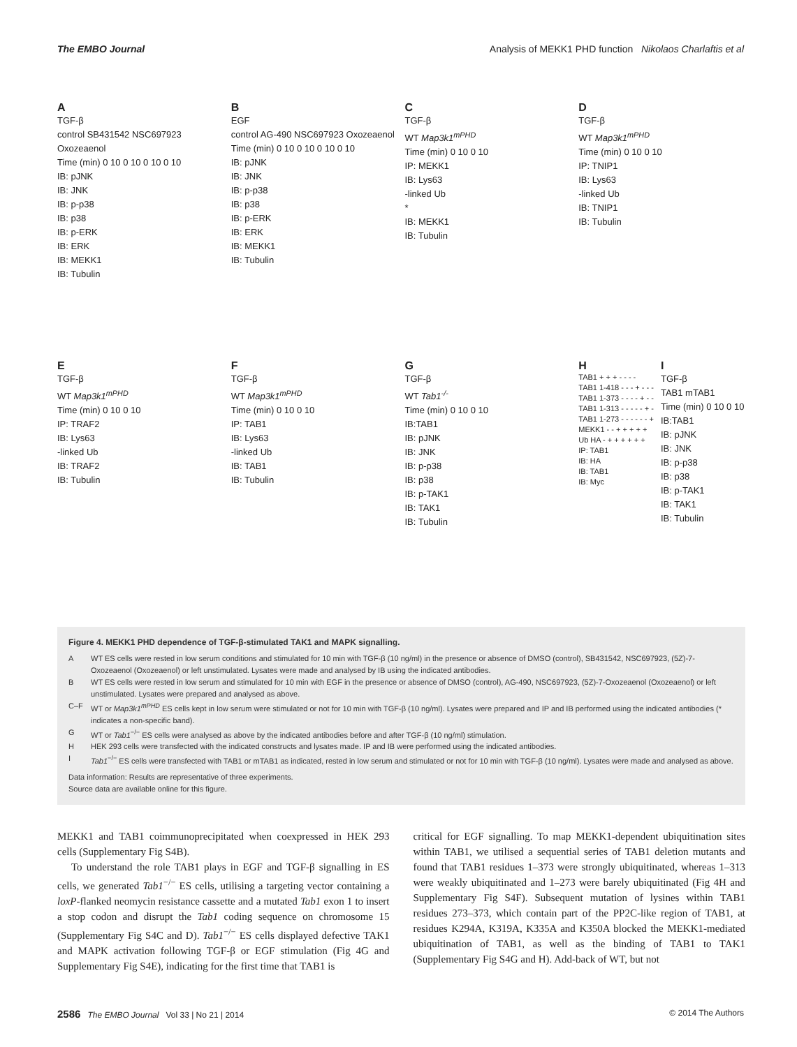The EMBO Journal Analysis of MEKK1 PHD function Nikolaos Charlaftis et al
A
TGF-β
control SB431542 NSC697923 Oxozeaenol
Time (min) 0 10 0 10 0 10 0 10
IB: pJNK
IB: JNK
IB: p-p38
IB: p38
IB: p-ERK
IB: ERK
IB: MEKK1
IB: Tubulin
B
EGF
control AG-490 NSC697923 Oxozeaenol
Time (min) 0 10 0 10 0 10 0 10
IB: pJNK
IB: JNK
IB: p-p38
IB: p38
IB: p-ERK
IB: ERK
IB: MEKK1
IB: Tubulin
C
TGF-β
WT Map3k1<sup>mPHD</sup>
Time (min) 0 10 0 10
IP: MEKK1
IB: Lys63
-linked Ub
*
IB: MEKK1
IB: Tubulin
D
TGF-β
WT Map3k1<sup>mPHD</sup>
Time (min) 0 10 0 10
IP: TNIP1
IB: Lys63
-linked Ub
IB: TNIP1
IB: Tubulin
E
TGF-β
WT Map3k1<sup>mPHD</sup>
Time (min) 0 10 0 10
IP: TRAF2
IB: Lys63
-linked Ub
IB: TRAF2
IB: Tubulin
F
TGF-β
WT Map3k1<sup>mPHD</sup>
Time (min) 0 10 0 10
IP: TAB1
IB: Lys63
-linked Ub
IB: TAB1
IB: Tubulin
G
TGF-β
WT Tab1<sup>-/-</sup>
Time (min) 0 10 0 10
IB:TAB1
IB: pJNK
IB: JNK
IB: p-p38
IB: p38
IB: p-TAK1
IB: TAK1
IB: Tubulin
H
TAB1 + + + - - - -
TAB1 1-418 - - - + - - -
TAB1 1-373 - - - - + - -
TAB1 1-313 - - - - - + -
TAB1 1-273 - - - - - - +
MEKK1 - - + + + + +
Ub HA - + + + + + +
IP: TAB1
IB: HA
IB: TAB1
IB: Myc
I
TGF-β
TAB1 mTAB1
Time (min) 0 10 0 10
IB:TAB1
IB: pJNK
IB: JNK
IB: p-p38
IB: p38
IB: p-TAK1
IB: TAK1
IB: Tubulin
Figure 4. MEKK1 PHD dependence of TGF-β-stimulated TAK1 and MAPK signalling.
A WT ES cells were rested in low serum conditions and stimulated for 10 min with TGF-β (10 ng/ml) in the presence or absence of DMSO (control), SB431542, NSC697923, (5Z)-7-Oxozeaenol (Oxozeaenol) or left unstimulated. Lysates were made and analysed by IB using the indicated antibodies.
B WT ES cells were rested in low serum and stimulated for 10 min with EGF in the presence or absence of DMSO (control), AG-490, NSC697923, (5Z)-7-Oxozeaenol (Oxozeaenol) or left unstimulated. Lysates were prepared and analysed as above.
C–F WT or Map3k1<sup>mPHD</sup> ES cells kept in low serum were stimulated or not for 10 min with TGF-β (10 ng/ml). Lysates were prepared and IP and IB performed using the indicated antibodies (* indicates a non-specific band).
G WT or Tab1<sup>−/−</sup> ES cells were analysed as above by the indicated antibodies before and after TGF-β (10 ng/ml) stimulation.
H HEK 293 cells were transfected with the indicated constructs and lysates made. IP and IB were performed using the indicated antibodies.
I Tab1<sup>−/−</sup> ES cells were transfected with TAB1 or mTAB1 as indicated, rested in low serum and stimulated or not for 10 min with TGF-β (10 ng/ml). Lysates were made and analysed as above.
Data information: Results are representative of three experiments.
Source data are available online for this figure.
MEKK1 and TAB1 coimmunoprecipitated when coexpressed in HEK 293 cells (Supplementary Fig S4B).
To understand the role TAB1 plays in EGF and TGF-β signalling in ES cells, we generated Tab1<sup>−/−</sup> ES cells, utilising a targeting vector containing a loxP-flanked neomycin resistance cassette and a mutated Tab1 exon 1 to insert a stop codon and disrupt the Tab1 coding sequence on chromosome 15 (Supplementary Fig S4C and D). Tab1<sup>−/−</sup> ES cells displayed defective TAK1 and MAPK activation following TGF-β or EGF stimulation (Fig 4G and Supplementary Fig S4E), indicating for the first time that TAB1 is
critical for EGF signalling. To map MEKK1-dependent ubiquitination sites within TAB1, we utilised a sequential series of TAB1 deletion mutants and found that TAB1 residues 1–373 were strongly ubiquitinated, whereas 1–313 were weakly ubiquitinated and 1–273 were barely ubiquitinated (Fig 4H and Supplementary Fig S4F). Subsequent mutation of lysines within TAB1 residues 273–373, which contain part of the PP2C-like region of TAB1, at residues K294A, K319A, K335A and K350A blocked the MEKK1-mediated ubiquitination of TAB1, as well as the binding of TAB1 to TAK1 (Supplementary Fig S4G and H). Add-back of WT, but not
2586 The EMBO Journal Vol 33 | No 21 | 2014 © 2014 The Authors